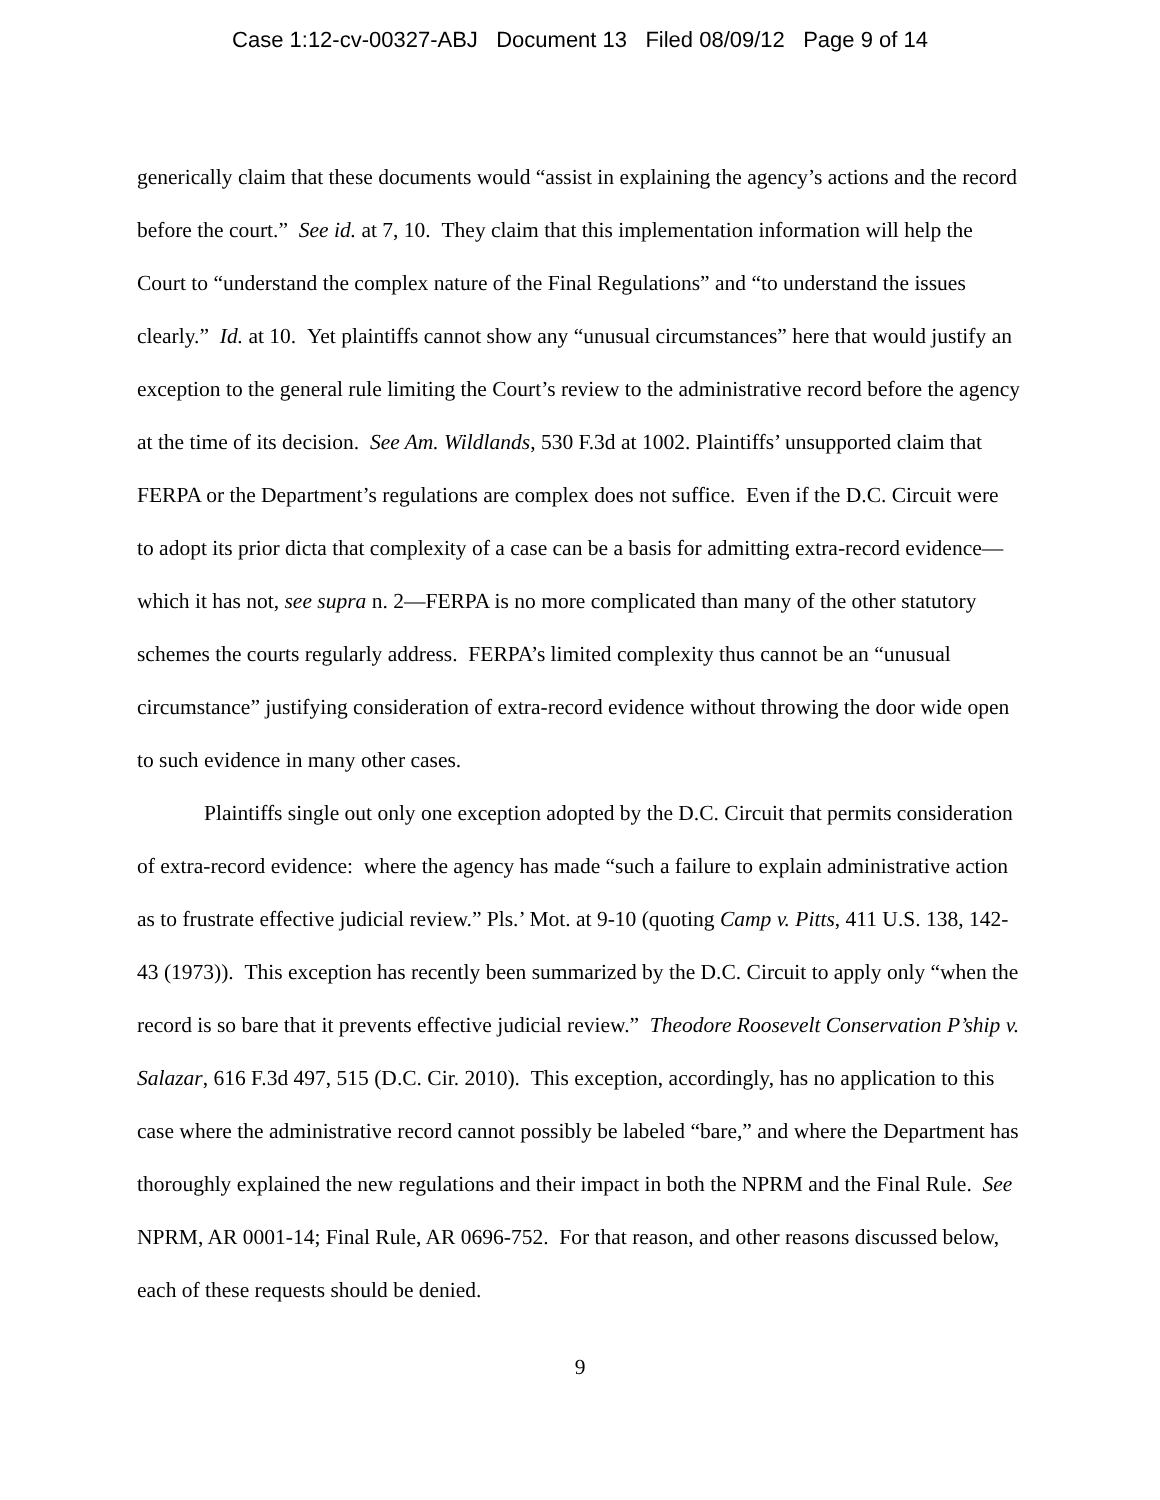Case 1:12-cv-00327-ABJ Document 13 Filed 08/09/12 Page 9 of 14
generically claim that these documents would “assist in explaining the agency’s actions and the record before the court.” See id. at 7, 10. They claim that this implementation information will help the Court to “understand the complex nature of the Final Regulations” and “to understand the issues clearly.” Id. at 10. Yet plaintiffs cannot show any “unusual circumstances” here that would justify an exception to the general rule limiting the Court’s review to the administrative record before the agency at the time of its decision. See Am. Wildlands, 530 F.3d at 1002. Plaintiffs’ unsupported claim that FERPA or the Department’s regulations are complex does not suffice. Even if the D.C. Circuit were to adopt its prior dicta that complexity of a case can be a basis for admitting extra-record evidence—which it has not, see supra n. 2—FERPA is no more complicated than many of the other statutory schemes the courts regularly address. FERPA’s limited complexity thus cannot be an “unusual circumstance” justifying consideration of extra-record evidence without throwing the door wide open to such evidence in many other cases.
Plaintiffs single out only one exception adopted by the D.C. Circuit that permits consideration of extra-record evidence: where the agency has made “such a failure to explain administrative action as to frustrate effective judicial review.” Pls.’ Mot. at 9-10 (quoting Camp v. Pitts, 411 U.S. 138, 142-43 (1973)). This exception has recently been summarized by the D.C. Circuit to apply only “when the record is so bare that it prevents effective judicial review.” Theodore Roosevelt Conservation P’ship v. Salazar, 616 F.3d 497, 515 (D.C. Cir. 2010). This exception, accordingly, has no application to this case where the administrative record cannot possibly be labeled “bare,” and where the Department has thoroughly explained the new regulations and their impact in both the NPRM and the Final Rule. See NPRM, AR 0001-14; Final Rule, AR 0696-752. For that reason, and other reasons discussed below, each of these requests should be denied.
9